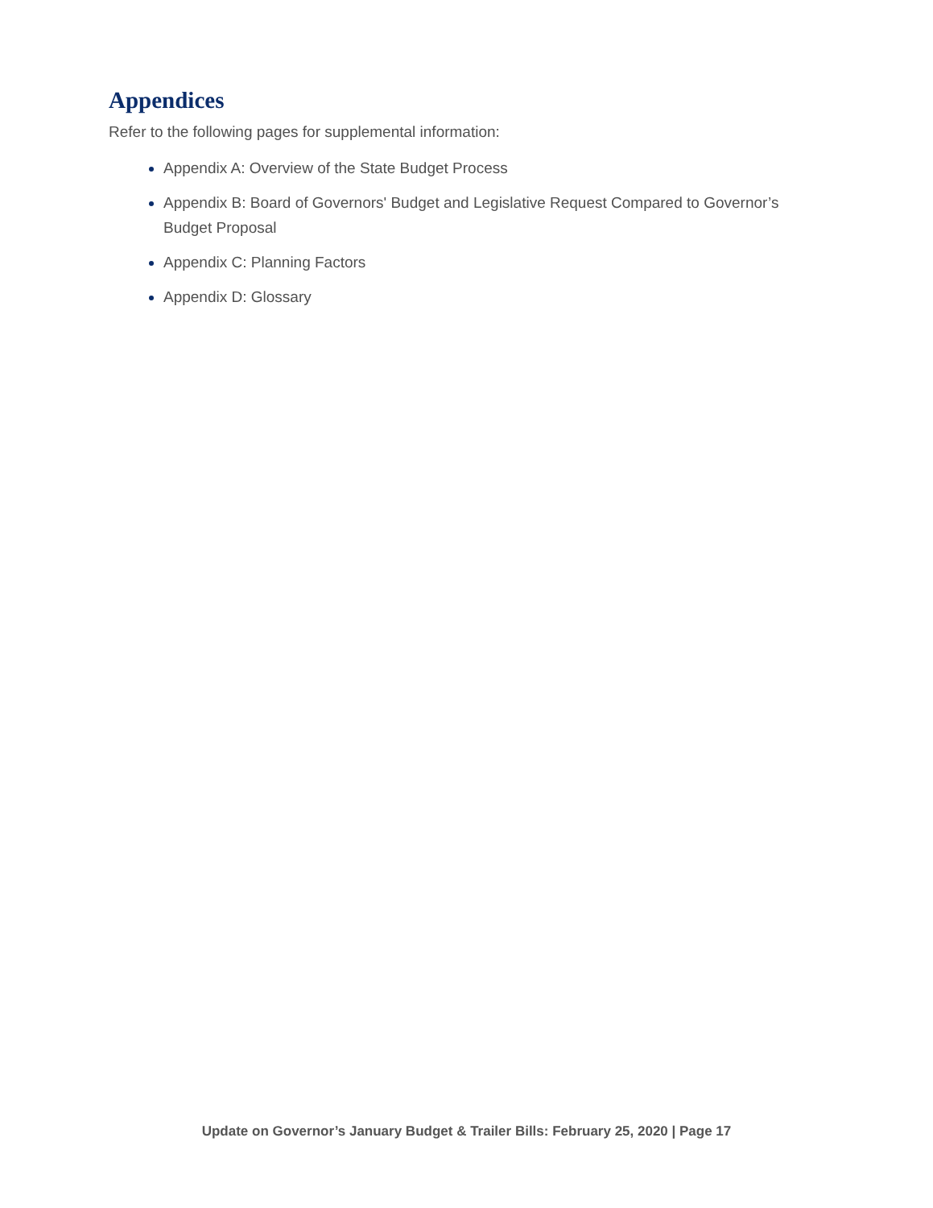Appendices
Refer to the following pages for supplemental information:
Appendix A: Overview of the State Budget Process
Appendix B: Board of Governors' Budget and Legislative Request Compared to Governor’s Budget Proposal
Appendix C: Planning Factors
Appendix D: Glossary
Update on Governor’s January Budget & Trailer Bills: February 25, 2020 | Page 17